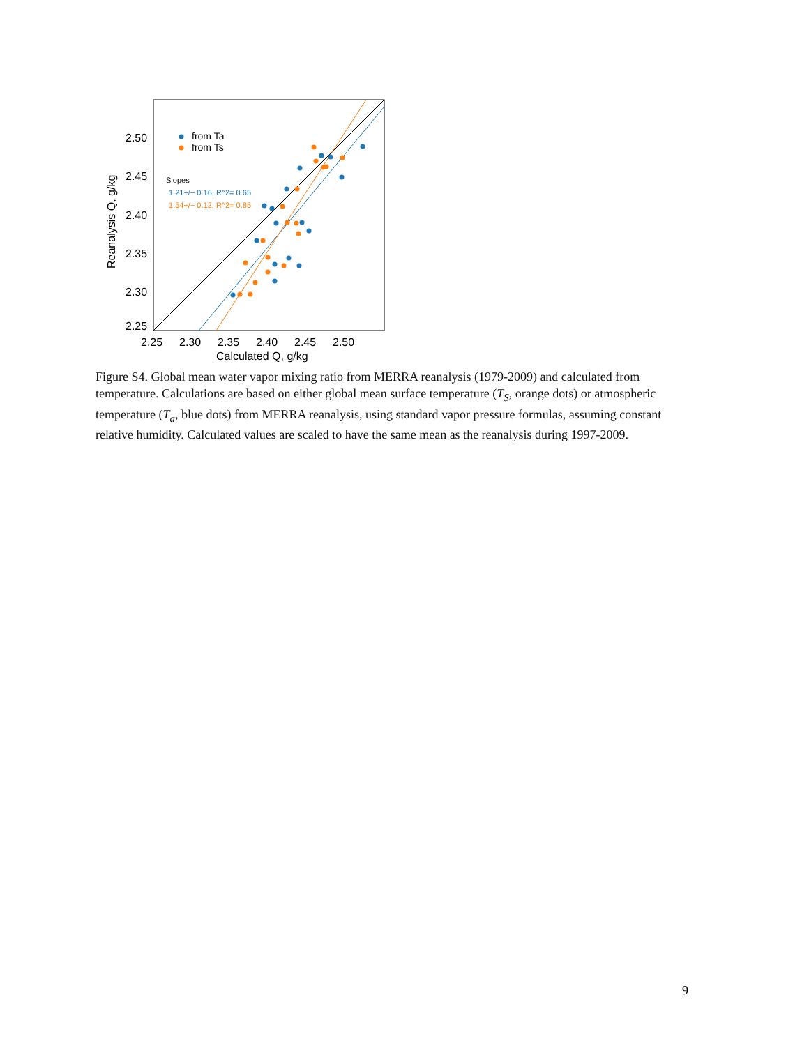2.50
2.45
2.40
2.35
2.30
2.25
2.25
2.30
2.35
2.40
2.45
2.50
Calculated Q, g/kg
Reanalysis Q, g/kg
from Ta
from Ts
Slopes
1.21+/− 0.16, R^2= 0.65
1.54+/− 0.12, R^2= 0.85
Figure S4. Global mean water vapor mixing ratio from MERRA reanalysis (1979-2009) and calculated from temperature. Calculations are based on either global mean surface temperature (T<sub>S</sub>, orange dots) or atmospheric temperature (T<sub>a</sub>, blue dots) from MERRA reanalysis, using standard vapor pressure formulas, assuming constant relative humidity. Calculated values are scaled to have the same mean as the reanalysis during 1997-2009.
9